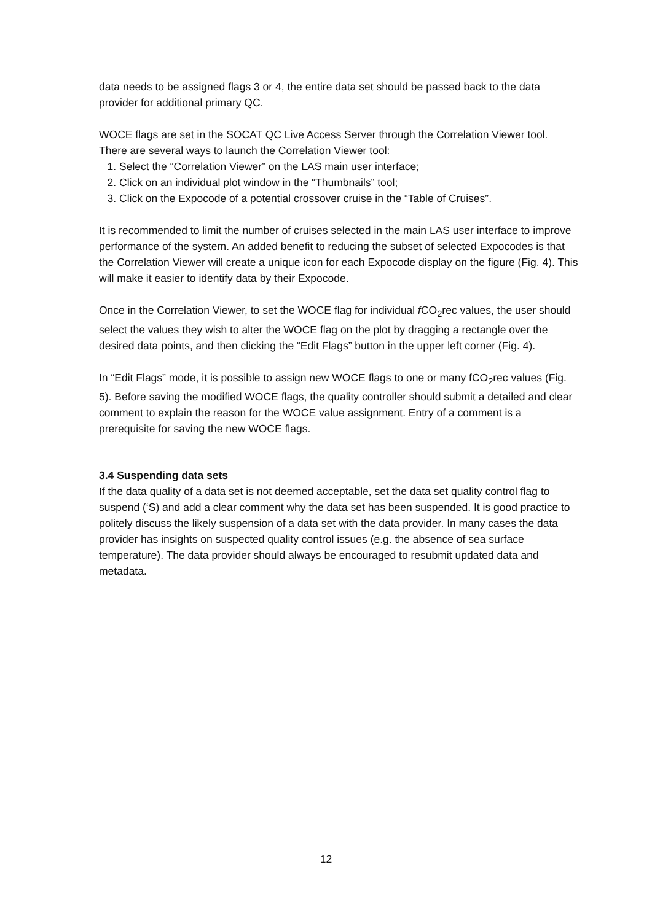data needs to be assigned flags 3 or 4, the entire data set should be passed back to the data provider for additional primary QC.
WOCE flags are set in the SOCAT QC Live Access Server through the Correlation Viewer tool. There are several ways to launch the Correlation Viewer tool:
1. Select the “Correlation Viewer” on the LAS main user interface;
2. Click on an individual plot window in the “Thumbnails” tool;
3. Click on the Expocode of a potential crossover cruise in the “Table of Cruises”.
It is recommended to limit the number of cruises selected in the main LAS user interface to improve performance of the system. An added benefit to reducing the subset of selected Expocodes is that the Correlation Viewer will create a unique icon for each Expocode display on the figure (Fig. 4). This will make it easier to identify data by their Expocode.
Once in the Correlation Viewer, to set the WOCE flag for individual f CO<sub>2</sub>rec values, the user should select the values they wish to alter the WOCE flag on the plot by dragging a rectangle over the desired data points, and then clicking the “Edit Flags” button in the upper left corner (Fig. 4).
In “Edit Flags” mode, it is possible to assign new WOCE flags to one or many fCO<sub>2</sub>rec values (Fig. 5). Before saving the modified WOCE flags, the quality controller should submit a detailed and clear comment to explain the reason for the WOCE value assignment. Entry of a comment is a prerequisite for saving the new WOCE flags.
3.4 Suspending data sets
If the data quality of a data set is not deemed acceptable, set the data set quality control flag to suspend (‘S) and add a clear comment why the data set has been suspended. It is good practice to politely discuss the likely suspension of a data set with the data provider. In many cases the data provider has insights on suspected quality control issues (e.g. the absence of sea surface temperature). The data provider should always be encouraged to resubmit updated data and metadata.
12